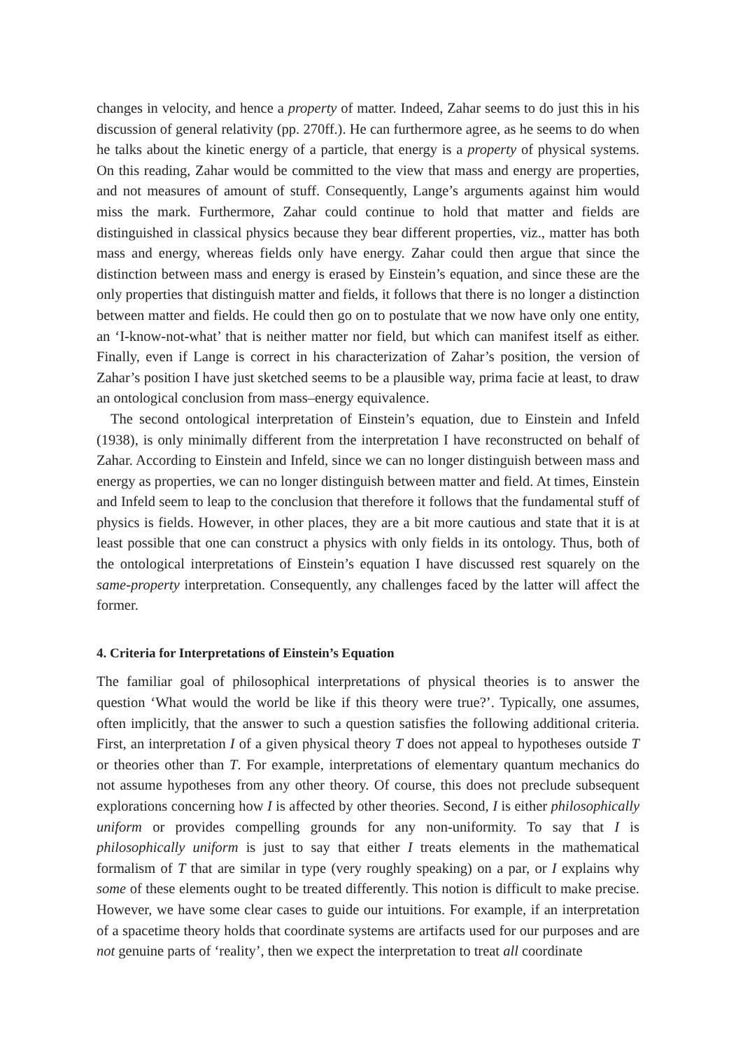changes in velocity, and hence a property of matter. Indeed, Zahar seems to do just this in his discussion of general relativity (pp. 270ff.). He can furthermore agree, as he seems to do when he talks about the kinetic energy of a particle, that energy is a property of physical systems. On this reading, Zahar would be committed to the view that mass and energy are properties, and not measures of amount of stuff. Consequently, Lange’s arguments against him would miss the mark. Furthermore, Zahar could continue to hold that matter and fields are distinguished in classical physics because they bear different properties, viz., matter has both mass and energy, whereas fields only have energy. Zahar could then argue that since the distinction between mass and energy is erased by Einstein’s equation, and since these are the only properties that distinguish matter and fields, it follows that there is no longer a distinction between matter and fields. He could then go on to postulate that we now have only one entity, an ‘I-know-not-what’ that is neither matter nor field, but which can manifest itself as either. Finally, even if Lange is correct in his characterization of Zahar’s position, the version of Zahar’s position I have just sketched seems to be a plausible way, prima facie at least, to draw an ontological conclusion from mass–energy equivalence.
The second ontological interpretation of Einstein’s equation, due to Einstein and Infeld (1938), is only minimally different from the interpretation I have reconstructed on behalf of Zahar. According to Einstein and Infeld, since we can no longer distinguish between mass and energy as properties, we can no longer distinguish between matter and field. At times, Einstein and Infeld seem to leap to the conclusion that therefore it follows that the fundamental stuff of physics is fields. However, in other places, they are a bit more cautious and state that it is at least possible that one can construct a physics with only fields in its ontology. Thus, both of the ontological interpretations of Einstein’s equation I have discussed rest squarely on the same-property interpretation. Consequently, any challenges faced by the latter will affect the former.
4. Criteria for Interpretations of Einstein’s Equation
The familiar goal of philosophical interpretations of physical theories is to answer the question ‘What would the world be like if this theory were true?’. Typically, one assumes, often implicitly, that the answer to such a question satisfies the following additional criteria. First, an interpretation I of a given physical theory T does not appeal to hypotheses outside T or theories other than T. For example, interpretations of elementary quantum mechanics do not assume hypotheses from any other theory. Of course, this does not preclude subsequent explorations concerning how I is affected by other theories. Second, I is either philosophically uniform or provides compelling grounds for any non-uniformity. To say that I is philosophically uniform is just to say that either I treats elements in the mathematical formalism of T that are similar in type (very roughly speaking) on a par, or I explains why some of these elements ought to be treated differently. This notion is difficult to make precise. However, we have some clear cases to guide our intuitions. For example, if an interpretation of a spacetime theory holds that coordinate systems are artifacts used for our purposes and are not genuine parts of ‘reality’, then we expect the interpretation to treat all coordinate